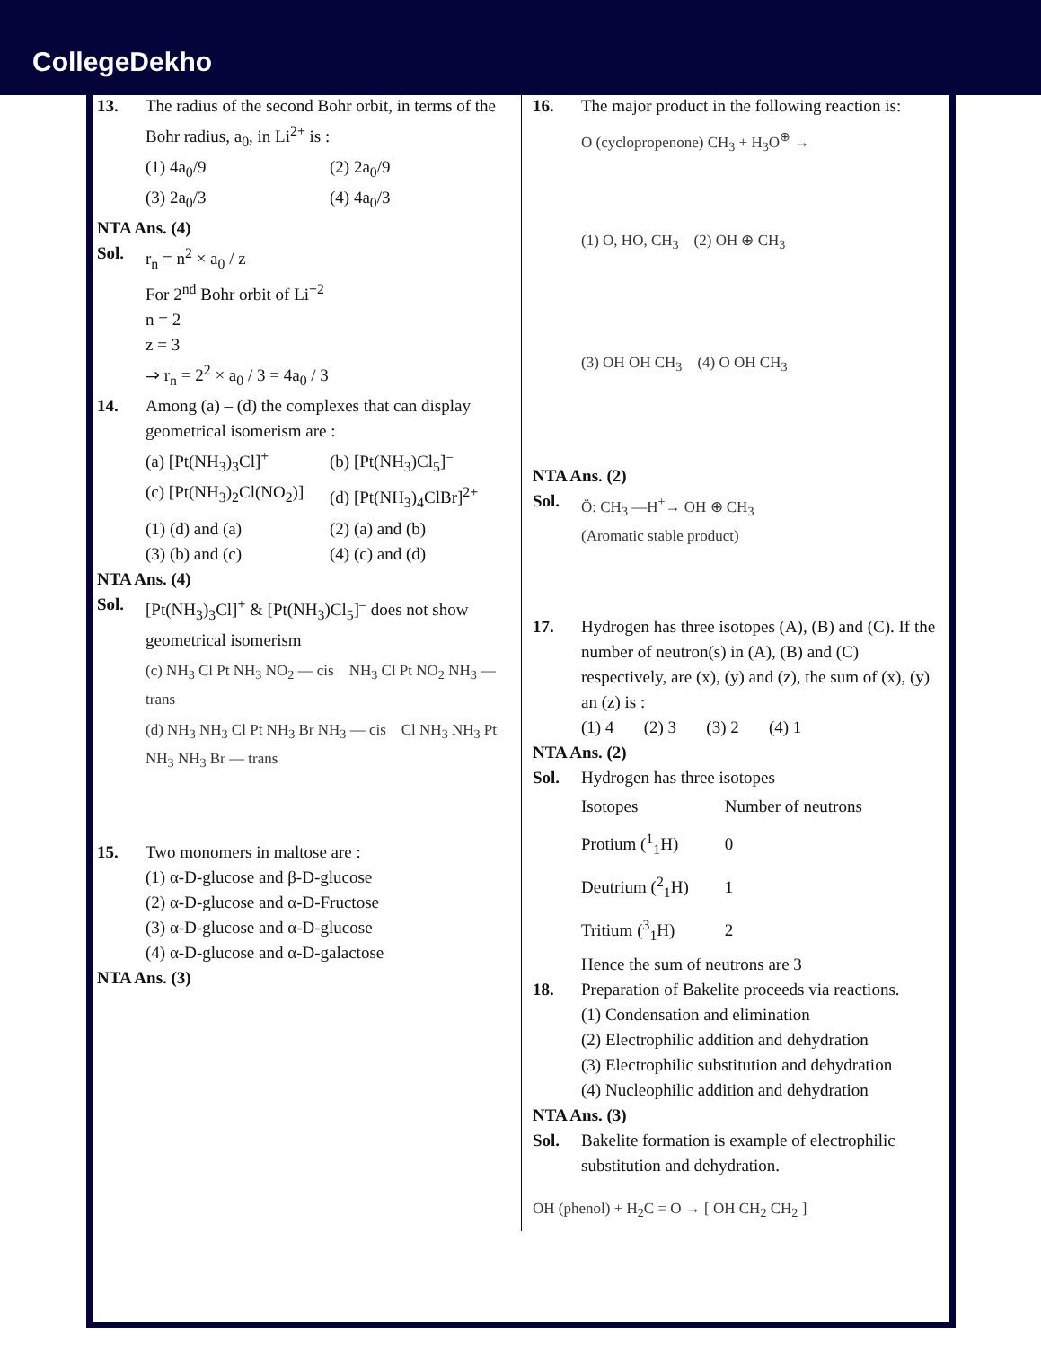CollegeDekho
13. The radius of the second Bohr orbit, in terms of the Bohr radius, a<sub>0</sub>, in Li<sup>2+</sup> is :
(1) 4a<sub>0</sub>/9
(2) 2a<sub>0</sub>/9
(3) 2a<sub>0</sub>/3
(4) 4a<sub>0</sub>/3
NTA Ans. (4)
Sol. r<sub>n</sub> = n<sup>2</sup> × a<sub>0</sub> / z
For 2<sup>nd</sup> Bohr orbit of Li<sup>+2</sup>
n = 2
z = 3
⇒ r<sub>n</sub> = 2<sup>2</sup> × a<sub>0</sub> / 3 = 4a<sub>0</sub> / 3
14. Among (a) – (d) the complexes that can display geometrical isomerism are :
(a) [Pt(NH<sub>3</sub>)<sub>3</sub>Cl]<sup>+</sup>
(b) [Pt(NH<sub>3</sub>)Cl<sub>5</sub>]<sup>–</sup>
(c) [Pt(NH<sub>3</sub>)<sub>2</sub>Cl(NO<sub>2</sub>)]
(d) [Pt(NH<sub>3</sub>)<sub>4</sub>ClBr]<sup>2+</sup>
(1) (d) and (a)
(2) (a) and (b)
(3) (b) and (c)
(4) (c) and (d)
NTA Ans. (4)
Sol. [Pt(NH<sub>3</sub>)<sub>3</sub>Cl]<sup>+</sup> & [Pt(NH<sub>3</sub>)Cl<sub>5</sub>]<sup>–</sup> does not show geometrical isomerism
(c) NH<sub>3</sub> Cl Pt NH<sub>3</sub> NO<sub>2</sub> — cis NH<sub>3</sub> Cl Pt NO<sub>2</sub> NH<sub>3</sub> — trans
(d) NH<sub>3</sub> NH<sub>3</sub> Cl Pt NH<sub>3</sub> Br NH<sub>3</sub> — cis Cl NH<sub>3</sub> NH<sub>3</sub> Pt NH<sub>3</sub> NH<sub>3</sub> Br — trans
15. Two monomers in maltose are :
(1) α-D-glucose and β-D-glucose
(2) α-D-glucose and α-D-Fructose
(3) α-D-glucose and α-D-glucose
(4) α-D-glucose and α-D-galactose
NTA Ans. (3)
16. The major product in the following reaction is:
O (cyclopropenone) CH<sub>3</sub> + H<sub>3</sub>O<sup>⊕</sup> →
(1) O, HO, CH<sub>3</sub> (2) OH ⊕ CH<sub>3</sub>
(3) OH OH CH<sub>3</sub> (4) O OH CH<sub>3</sub>
NTA Ans. (2)
Sol. Ö: CH<sub>3</sub> —H<sup>+</sup>→ OH ⊕ CH<sub>3</sub>
(Aromatic stable product)
17. Hydrogen has three isotopes (A), (B) and (C). If the number of neutron(s) in (A), (B) and (C) respectively, are (x), (y) and (z), the sum of (x), (y) an (z) is :
(1) 4 (2) 3 (3) 2 (4) 1
NTA Ans. (2)
Sol. Hydrogen has three isotopes
| Isotopes | Number of neutrons |
| --- | --- |
| Protium (<sup>1</sup><sub>1</sub>H) | 0 |
| Deutrium (<sup>2</sup><sub>1</sub>H) | 1 |
| Tritium (<sup>3</sup><sub>1</sub>H) | 2 |
Hence the sum of neutrons are 3
18. Preparation of Bakelite proceeds via reactions.
(1) Condensation and elimination
(2) Electrophilic addition and dehydration
(3) Electrophilic substitution and dehydration
(4) Nucleophilic addition and dehydration
NTA Ans. (3)
Sol. Bakelite formation is example of electrophilic substitution and dehydration.
OH (phenol) + H<sub>2</sub>C = O → [ OH CH<sub>2</sub> CH<sub>2</sub> ]